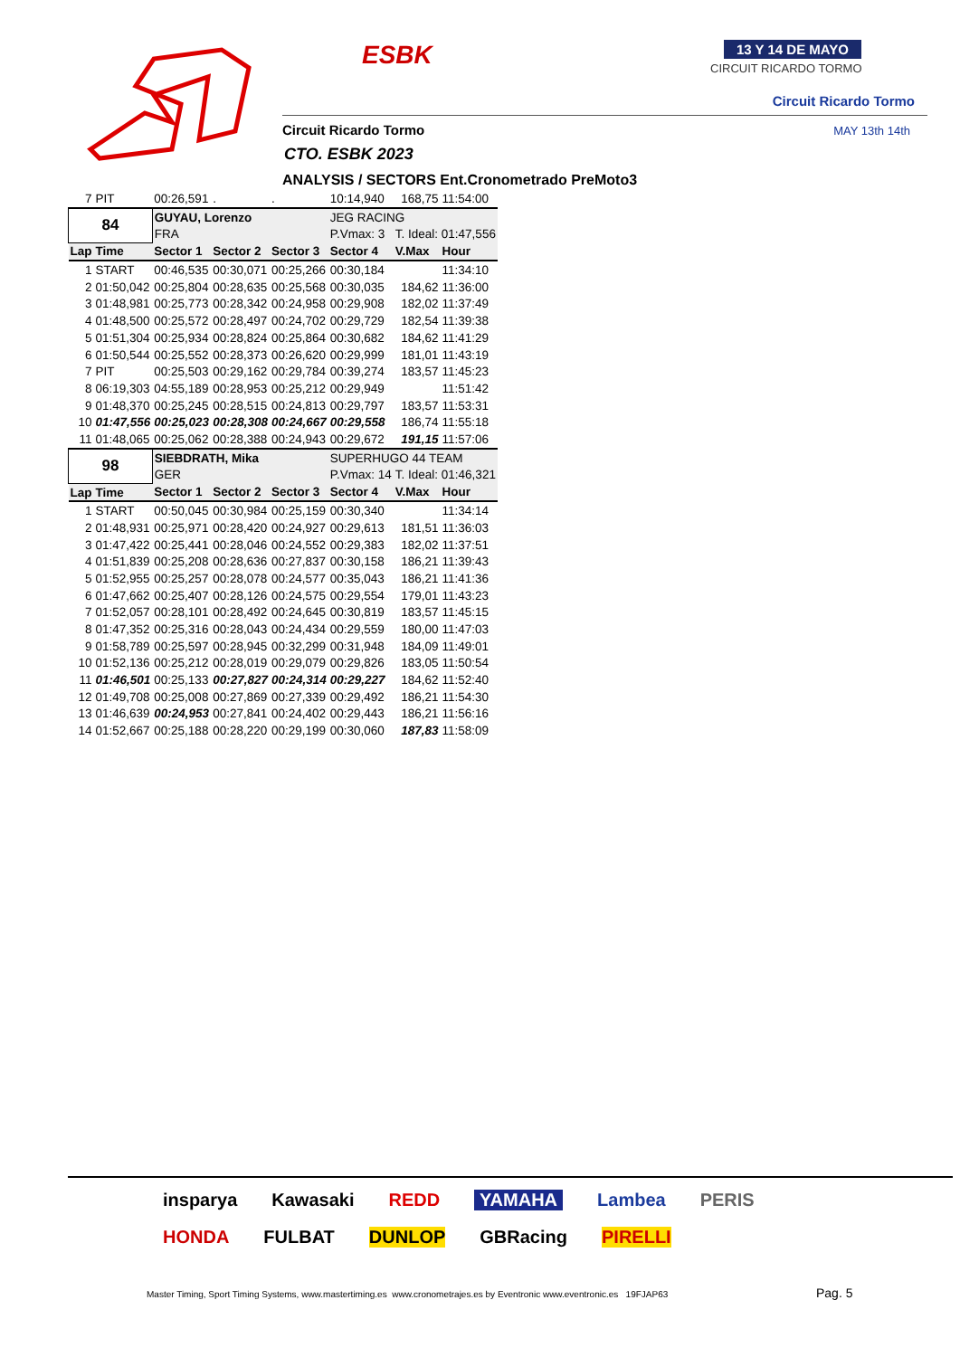ESBK 13 Y 14 DE MAYO
CIRCUIT RICARDO TORMO
Circuit Ricardo Tormo
Circuit Ricardo Tormo MAY 13th 14th
CTO. ESBK 2023
ANALYSIS / SECTORS Ent.Cronometrado PreMoto3
| 7 | PIT | 00:26,591 | . | . | 10:14,940 | 168,75 | 11:54:00 |
| 84 | | GUYAU, Lorenzo | | | JEG RACING | | |
| | | FRA | | | P.Vmax: 3 | T. Ideal: 01:47,556 | |
| Lap | Time | Sector 1 | Sector 2 | Sector 3 | Sector 4 | V.Max | Hour |
| 1 | START | 00:46,535 | 00:30,071 | 00:25,266 | 00:30,184 | | 11:34:10 |
| 2 | 01:50,042 | 00:25,804 | 00:28,635 | 00:25,568 | 00:30,035 | 184,62 | 11:36:00 |
| 3 | 01:48,981 | 00:25,773 | 00:28,342 | 00:24,958 | 00:29,908 | 182,02 | 11:37:49 |
| 4 | 01:48,500 | 00:25,572 | 00:28,497 | 00:24,702 | 00:29,729 | 182,54 | 11:39:38 |
| 5 | 01:51,304 | 00:25,934 | 00:28,824 | 00:25,864 | 00:30,682 | 184,62 | 11:41:29 |
| 6 | 01:50,544 | 00:25,552 | 00:28,373 | 00:26,620 | 00:29,999 | 181,01 | 11:43:19 |
| 7 | PIT | 00:25,503 | 00:29,162 | 00:29,784 | 00:39,274 | 183,57 | 11:45:23 |
| 8 | 06:19,303 | 04:55,189 | 00:28,953 | 00:25,212 | 00:29,949 | | 11:51:42 |
| 9 | 01:48,370 | 00:25,245 | 00:28,515 | 00:24,813 | 00:29,797 | 183,57 | 11:53:31 |
| 10 | 01:47,556 | 00:25,023 | 00:28,308 | 00:24,667 | 00:29,558 | 186,74 | 11:55:18 |
| 11 | 01:48,065 | 00:25,062 | 00:28,388 | 00:24,943 | 00:29,672 | 191,15 | 11:57:06 |
| 98 | | SIEBDRATH, Mika | | | SUPERHUGO 44 TEAM | | |
| | | GER | | | P.Vmax: 14 | T. Ideal: 01:46,321 | |
| Lap | Time | Sector 1 | Sector 2 | Sector 3 | Sector 4 | V.Max | Hour |
| 1 | START | 00:50,045 | 00:30,984 | 00:25,159 | 00:30,340 | | 11:34:14 |
| 2 | 01:48,931 | 00:25,971 | 00:28,420 | 00:24,927 | 00:29,613 | 181,51 | 11:36:03 |
| 3 | 01:47,422 | 00:25,441 | 00:28,046 | 00:24,552 | 00:29,383 | 182,02 | 11:37:51 |
| 4 | 01:51,839 | 00:25,208 | 00:28,636 | 00:27,837 | 00:30,158 | 186,21 | 11:39:43 |
| 5 | 01:52,955 | 00:25,257 | 00:28,078 | 00:24,577 | 00:35,043 | 186,21 | 11:41:36 |
| 6 | 01:47,662 | 00:25,407 | 00:28,126 | 00:24,575 | 00:29,554 | 179,01 | 11:43:23 |
| 7 | 01:52,057 | 00:28,101 | 00:28,492 | 00:24,645 | 00:30,819 | 183,57 | 11:45:15 |
| 8 | 01:47,352 | 00:25,316 | 00:28,043 | 00:24,434 | 00:29,559 | 180,00 | 11:47:03 |
| 9 | 01:58,789 | 00:25,597 | 00:28,945 | 00:32,299 | 00:31,948 | 184,09 | 11:49:01 |
| 10 | 01:52,136 | 00:25,212 | 00:28,019 | 00:29,079 | 00:29,826 | 183,05 | 11:50:54 |
| 11 | 01:46,501 | 00:25,133 | 00:27,827 | 00:24,314 | 00:29,227 | 184,62 | 11:52:40 |
| 12 | 01:49,708 | 00:25,008 | 00:27,869 | 00:27,339 | 00:29,492 | 186,21 | 11:54:30 |
| 13 | 01:46,639 | 00:24,953 | 00:27,841 | 00:24,402 | 00:29,443 | 186,21 | 11:56:16 |
| 14 | 01:52,667 | 00:25,188 | 00:28,220 | 00:29,199 | 00:30,060 | 187,83 | 11:58:09 |
insparya Kawasaki REDD YAMAHA Lambea PERIS HONDA FULBAT DUNLOP GBRacing PIRELLI
Master Timing, Sport Timing Systems, www.mastertiming.es www.cronometrajes.es by Eventronic www.eventronic.es 19FJAP63
Pag. 5